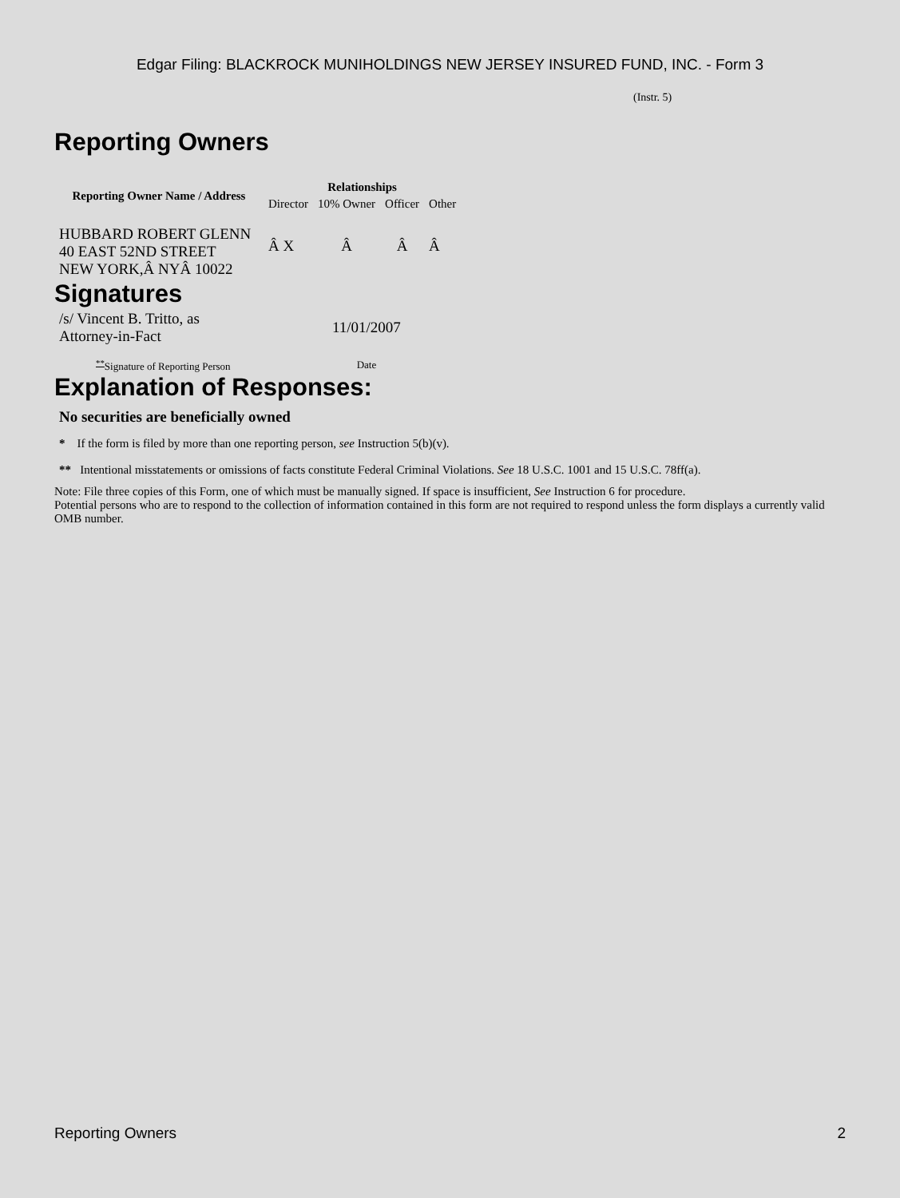Edgar Filing: BLACKROCK MUNIHOLDINGS NEW JERSEY INSURED FUND, INC. - Form 3
(Instr. 5)
Reporting Owners
| Reporting Owner Name / Address | Relationships | | | |
| --- | --- | --- | --- | --- |
| | Director | 10% Owner | Officer | Other |
| HUBBARD ROBERT GLENN 40 EAST 52ND STREET NEW YORK,Â NYÂ 10022 | Â X | Â | Â | Â |
Signatures
| /s/ Vincent B. Tritto, as Attorney-in-Fact | 11/01/2007 |
| <sup>**</sup> Signature of Reporting Person | Date |
Explanation of Responses:
No securities are beneficially owned
* If the form is filed by more than one reporting person, see Instruction 5(b)(v).
** Intentional misstatements or omissions of facts constitute Federal Criminal Violations. See 18 U.S.C. 1001 and 15 U.S.C. 78ff(a).
Note: File three copies of this Form, one of which must be manually signed. If space is insufficient, See Instruction 6 for procedure.
Potential persons who are to respond to the collection of information contained in this form are not required to respond unless the form displays a currently valid OMB number.
Reporting Owners 2